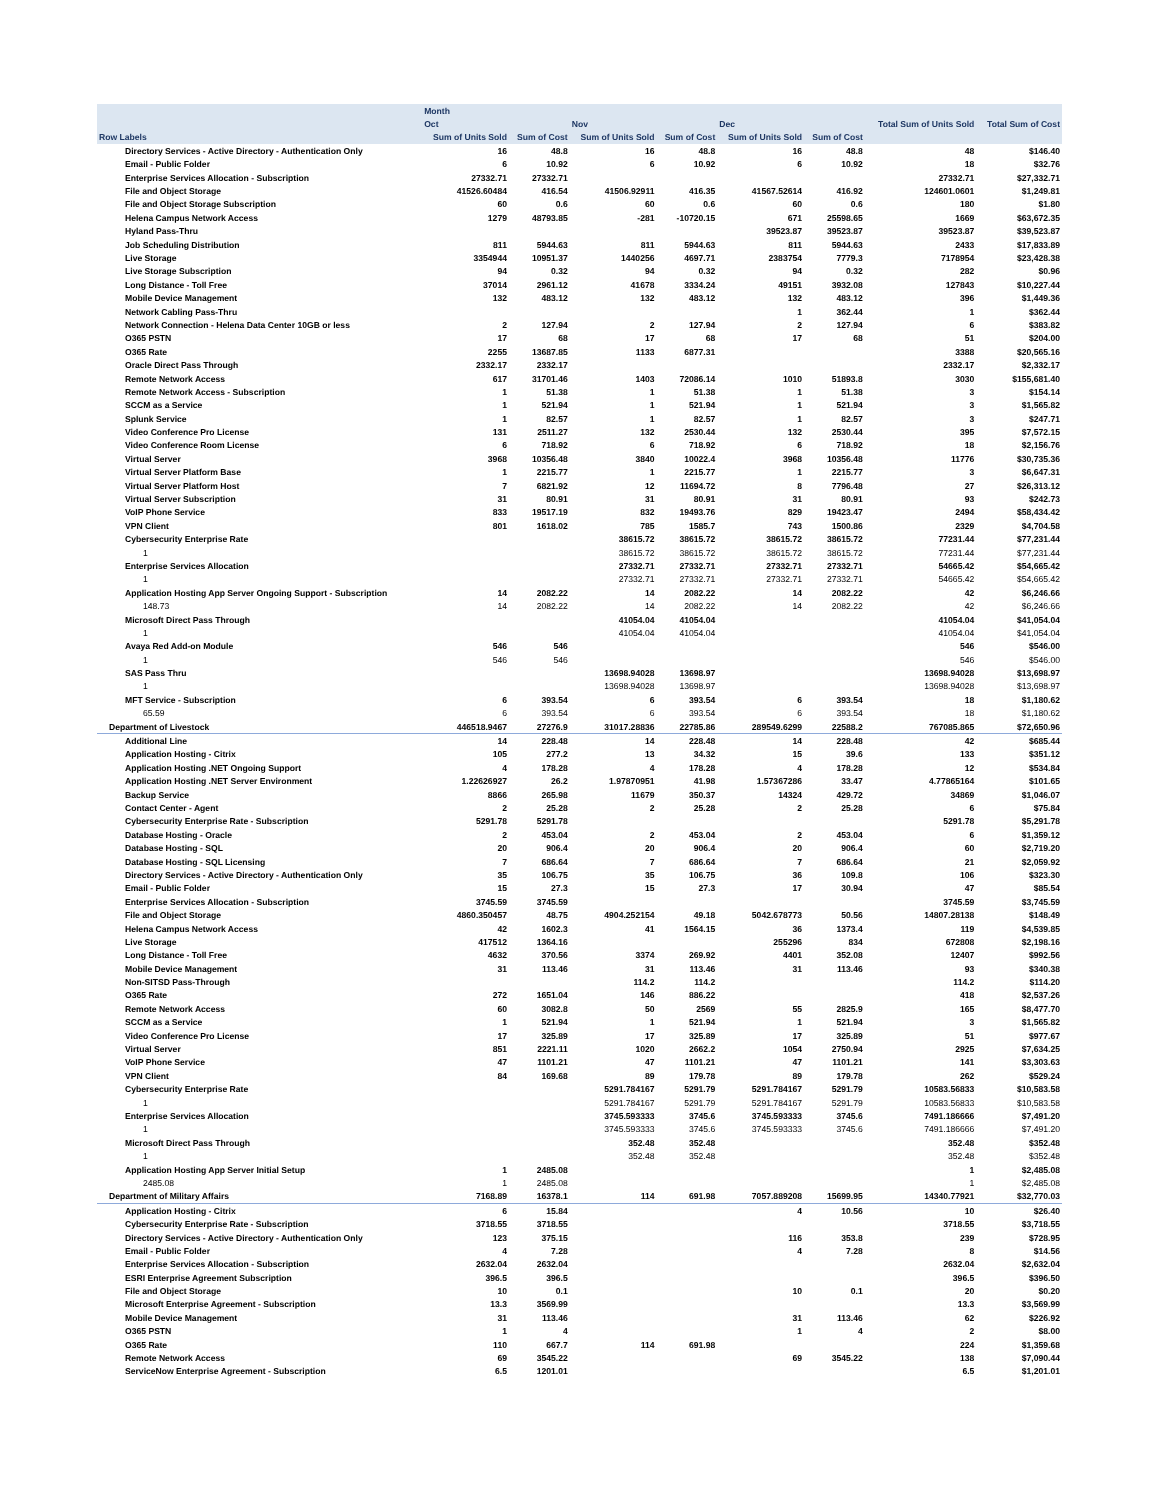| | Month | | | | | | | |
| --- | --- | --- | --- | --- | --- | --- | --- | --- |
| | Oct | | Nov | | Dec | | Total Sum of Units Sold | Total Sum of Cost |
| Row Labels | Sum of Units Sold | Sum of Cost | Sum of Units Sold | Sum of Cost | Sum of Units Sold | Sum of Cost | | |
| Directory Services - Active Directory - Authentication Only | 16 | 48.8 | 16 | 48.8 | 16 | 48.8 | 48 | $146.40 |
| Email - Public Folder | 6 | 10.92 | 6 | 10.92 | 6 | 10.92 | 18 | $32.76 |
| Enterprise Services Allocation - Subscription | 27332.71 | 27332.71 | | | | | 27332.71 | $27,332.71 |
| File and Object Storage | 41526.60484 | 416.54 | 41506.92911 | 416.35 | 41567.52614 | 416.92 | 124601.0601 | $1,249.81 |
| File and Object Storage Subscription | 60 | 0.6 | 60 | 0.6 | 60 | 0.6 | 180 | $1.80 |
| Helena Campus Network Access | 1279 | 48793.85 | -281 | -10720.15 | 671 | 25598.65 | 1669 | $63,672.35 |
| Hyland Pass-Thru | | | | | 39523.87 | 39523.87 | 39523.87 | $39,523.87 |
| Job Scheduling Distribution | 811 | 5944.63 | 811 | 5944.63 | 811 | 5944.63 | 2433 | $17,833.89 |
| Live Storage | 3354944 | 10951.37 | 1440256 | 4697.71 | 2383754 | 7779.3 | 7178954 | $23,428.38 |
| Live Storage Subscription | 94 | 0.32 | 94 | 0.32 | 94 | 0.32 | 282 | $0.96 |
| Long Distance - Toll Free | 37014 | 2961.12 | 41678 | 3334.24 | 49151 | 3932.08 | 127843 | $10,227.44 |
| Mobile Device Management | 132 | 483.12 | 132 | 483.12 | 132 | 483.12 | 396 | $1,449.36 |
| Network Cabling Pass-Thru | | | | | 1 | 362.44 | 1 | $362.44 |
| Network Connection - Helena Data Center 10GB or less | 2 | 127.94 | 2 | 127.94 | 2 | 127.94 | 6 | $383.82 |
| O365 PSTN | 17 | 68 | 17 | 68 | 17 | 68 | 51 | $204.00 |
| O365 Rate | 2255 | 13687.85 | 1133 | 6877.31 | | | 3388 | $20,565.16 |
| Oracle Direct Pass Through | 2332.17 | 2332.17 | | | | | 2332.17 | $2,332.17 |
| Remote Network Access | 617 | 31701.46 | 1403 | 72086.14 | 1010 | 51893.8 | 3030 | $155,681.40 |
| Remote Network Access - Subscription | 1 | 51.38 | 1 | 51.38 | 1 | 51.38 | 3 | $154.14 |
| SCCM as a Service | 1 | 521.94 | 1 | 521.94 | 1 | 521.94 | 3 | $1,565.82 |
| Splunk Service | 1 | 82.57 | 1 | 82.57 | 1 | 82.57 | 3 | $247.71 |
| Video Conference Pro License | 131 | 2511.27 | 132 | 2530.44 | 132 | 2530.44 | 395 | $7,572.15 |
| Video Conference Room License | 6 | 718.92 | 6 | 718.92 | 6 | 718.92 | 18 | $2,156.76 |
| Virtual Server | 3968 | 10356.48 | 3840 | 10022.4 | 3968 | 10356.48 | 11776 | $30,735.36 |
| Virtual Server Platform Base | 1 | 2215.77 | 1 | 2215.77 | 1 | 2215.77 | 3 | $6,647.31 |
| Virtual Server Platform Host | 7 | 6821.92 | 12 | 11694.72 | 8 | 7796.48 | 27 | $26,313.12 |
| Virtual Server Subscription | 31 | 80.91 | 31 | 80.91 | 31 | 80.91 | 93 | $242.73 |
| VoIP Phone Service | 833 | 19517.19 | 832 | 19493.76 | 829 | 19423.47 | 2494 | $58,434.42 |
| VPN Client | 801 | 1618.02 | 785 | 1585.7 | 743 | 1500.86 | 2329 | $4,704.58 |
| Cybersecurity Enterprise Rate | | | 38615.72 | 38615.72 | 38615.72 | 38615.72 | 77231.44 | $77,231.44 |
| 1 | | | 38615.72 | 38615.72 | 38615.72 | 38615.72 | 77231.44 | $77,231.44 |
| Enterprise Services Allocation | | | 27332.71 | 27332.71 | 27332.71 | 27332.71 | 54665.42 | $54,665.42 |
| 1 | | | 27332.71 | 27332.71 | 27332.71 | 27332.71 | 54665.42 | $54,665.42 |
| Application Hosting App Server Ongoing Support - Subscription | 14 | 2082.22 | 14 | 2082.22 | 14 | 2082.22 | 42 | $6,246.66 |
| 148.73 | 14 | 2082.22 | 14 | 2082.22 | 14 | 2082.22 | 42 | $6,246.66 |
| Microsoft Direct Pass Through | | | 41054.04 | 41054.04 | | | 41054.04 | $41,054.04 |
| 1 | | | 41054.04 | 41054.04 | | | 41054.04 | $41,054.04 |
| Avaya Red Add-on Module | 546 | 546 | | | | | 546 | $546.00 |
| 1 | 546 | 546 | | | | | 546 | $546.00 |
| SAS Pass Thru | | | 13698.94028 | 13698.97 | | | 13698.94028 | $13,698.97 |
| 1 | | | 13698.94028 | 13698.97 | | | 13698.94028 | $13,698.97 |
| MFT Service - Subscription | 6 | 393.54 | 6 | 393.54 | 6 | 393.54 | 18 | $1,180.62 |
| 65.59 | 6 | 393.54 | 6 | 393.54 | 6 | 393.54 | 18 | $1,180.62 |
| Department of Livestock | 446518.9467 | 27276.9 | 31017.28836 | 22785.86 | 289549.6299 | 22588.2 | 767085.865 | $72,650.96 |
| Additional Line | 14 | 228.48 | 14 | 228.48 | 14 | 228.48 | 42 | $685.44 |
| Application Hosting - Citrix | 105 | 277.2 | 13 | 34.32 | 15 | 39.6 | 133 | $351.12 |
| Application Hosting .NET Ongoing Support | 4 | 178.28 | 4 | 178.28 | 4 | 178.28 | 12 | $534.84 |
| Application Hosting .NET Server Environment | 1.22626927 | 26.2 | 1.97870951 | 41.98 | 1.57367286 | 33.47 | 4.77865164 | $101.65 |
| Backup Service | 8866 | 265.98 | 11679 | 350.37 | 14324 | 429.72 | 34869 | $1,046.07 |
| Contact Center - Agent | 2 | 25.28 | 2 | 25.28 | 2 | 25.28 | 6 | $75.84 |
| Cybersecurity Enterprise Rate - Subscription | 5291.78 | 5291.78 | | | | | 5291.78 | $5,291.78 |
| Database Hosting - Oracle | 2 | 453.04 | 2 | 453.04 | 2 | 453.04 | 6 | $1,359.12 |
| Database Hosting - SQL | 20 | 906.4 | 20 | 906.4 | 20 | 906.4 | 60 | $2,719.20 |
| Database Hosting - SQL Licensing | 7 | 686.64 | 7 | 686.64 | 7 | 686.64 | 21 | $2,059.92 |
| Directory Services - Active Directory - Authentication Only | 35 | 106.75 | 35 | 106.75 | 36 | 109.8 | 106 | $323.30 |
| Email - Public Folder | 15 | 27.3 | 15 | 27.3 | 17 | 30.94 | 47 | $85.54 |
| Enterprise Services Allocation - Subscription | 3745.59 | 3745.59 | | | | | 3745.59 | $3,745.59 |
| File and Object Storage | 4860.350457 | 48.75 | 4904.252154 | 49.18 | 5042.678773 | 50.56 | 14807.28138 | $148.49 |
| Helena Campus Network Access | 42 | 1602.3 | 41 | 1564.15 | 36 | 1373.4 | 119 | $4,539.85 |
| Live Storage | 417512 | 1364.16 | | | 255296 | 834 | 672808 | $2,198.16 |
| Long Distance - Toll Free | 4632 | 370.56 | 3374 | 269.92 | 4401 | 352.08 | 12407 | $992.56 |
| Mobile Device Management | 31 | 113.46 | 31 | 113.46 | 31 | 113.46 | 93 | $340.38 |
| Non-SITSD Pass-Through | | | 114.2 | 114.2 | | | 114.2 | $114.20 |
| O365 Rate | 272 | 1651.04 | 146 | 886.22 | | | 418 | $2,537.26 |
| Remote Network Access | 60 | 3082.8 | 50 | 2569 | 55 | 2825.9 | 165 | $8,477.70 |
| SCCM as a Service | 1 | 521.94 | 1 | 521.94 | 1 | 521.94 | 3 | $1,565.82 |
| Video Conference Pro License | 17 | 325.89 | 17 | 325.89 | 17 | 325.89 | 51 | $977.67 |
| Virtual Server | 851 | 2221.11 | 1020 | 2662.2 | 1054 | 2750.94 | 2925 | $7,634.25 |
| VoIP Phone Service | 47 | 1101.21 | 47 | 1101.21 | 47 | 1101.21 | 141 | $3,303.63 |
| VPN Client | 84 | 169.68 | 89 | 179.78 | 89 | 179.78 | 262 | $529.24 |
| Cybersecurity Enterprise Rate | | | 5291.784167 | 5291.79 | 5291.784167 | 5291.79 | 10583.56833 | $10,583.58 |
| 1 | | | 5291.784167 | 5291.79 | 5291.784167 | 5291.79 | 10583.56833 | $10,583.58 |
| Enterprise Services Allocation | | | 3745.593333 | 3745.6 | 3745.593333 | 3745.6 | 7491.186666 | $7,491.20 |
| 1 | | | 3745.593333 | 3745.6 | 3745.593333 | 3745.6 | 7491.186666 | $7,491.20 |
| Microsoft Direct Pass Through | | | 352.48 | 352.48 | | | 352.48 | $352.48 |
| 1 | | | 352.48 | 352.48 | | | 352.48 | $352.48 |
| Application Hosting App Server Initial Setup | 1 | 2485.08 | | | | | 1 | $2,485.08 |
| 2485.08 | 1 | 2485.08 | | | | | 1 | $2,485.08 |
| Department of Military Affairs | 7168.89 | 16378.1 | 114 | 691.98 | 7057.889208 | 15699.95 | 14340.77921 | $32,770.03 |
| Application Hosting - Citrix | 6 | 15.84 | | | 4 | 10.56 | 10 | $26.40 |
| Cybersecurity Enterprise Rate - Subscription | 3718.55 | 3718.55 | | | | | 3718.55 | $3,718.55 |
| Directory Services - Active Directory - Authentication Only | 123 | 375.15 | | | 116 | 353.8 | 239 | $728.95 |
| Email - Public Folder | 4 | 7.28 | | | 4 | 7.28 | 8 | $14.56 |
| Enterprise Services Allocation - Subscription | 2632.04 | 2632.04 | | | | | 2632.04 | $2,632.04 |
| ESRI Enterprise Agreement Subscription | 396.5 | 396.5 | | | | | 396.5 | $396.50 |
| File and Object Storage | 10 | 0.1 | | | 10 | 0.1 | 20 | $0.20 |
| Microsoft Enterprise Agreement - Subscription | 13.3 | 3569.99 | | | | | 13.3 | $3,569.99 |
| Mobile Device Management | 31 | 113.46 | | | 31 | 113.46 | 62 | $226.92 |
| O365 PSTN | 1 | 4 | | | 1 | 4 | 2 | $8.00 |
| O365 Rate | 110 | 667.7 | 114 | 691.98 | | | 224 | $1,359.68 |
| Remote Network Access | 69 | 3545.22 | | | 69 | 3545.22 | 138 | $7,090.44 |
| ServiceNow Enterprise Agreement - Subscription | 6.5 | 1201.01 | | | | | 6.5 | $1,201.01 |